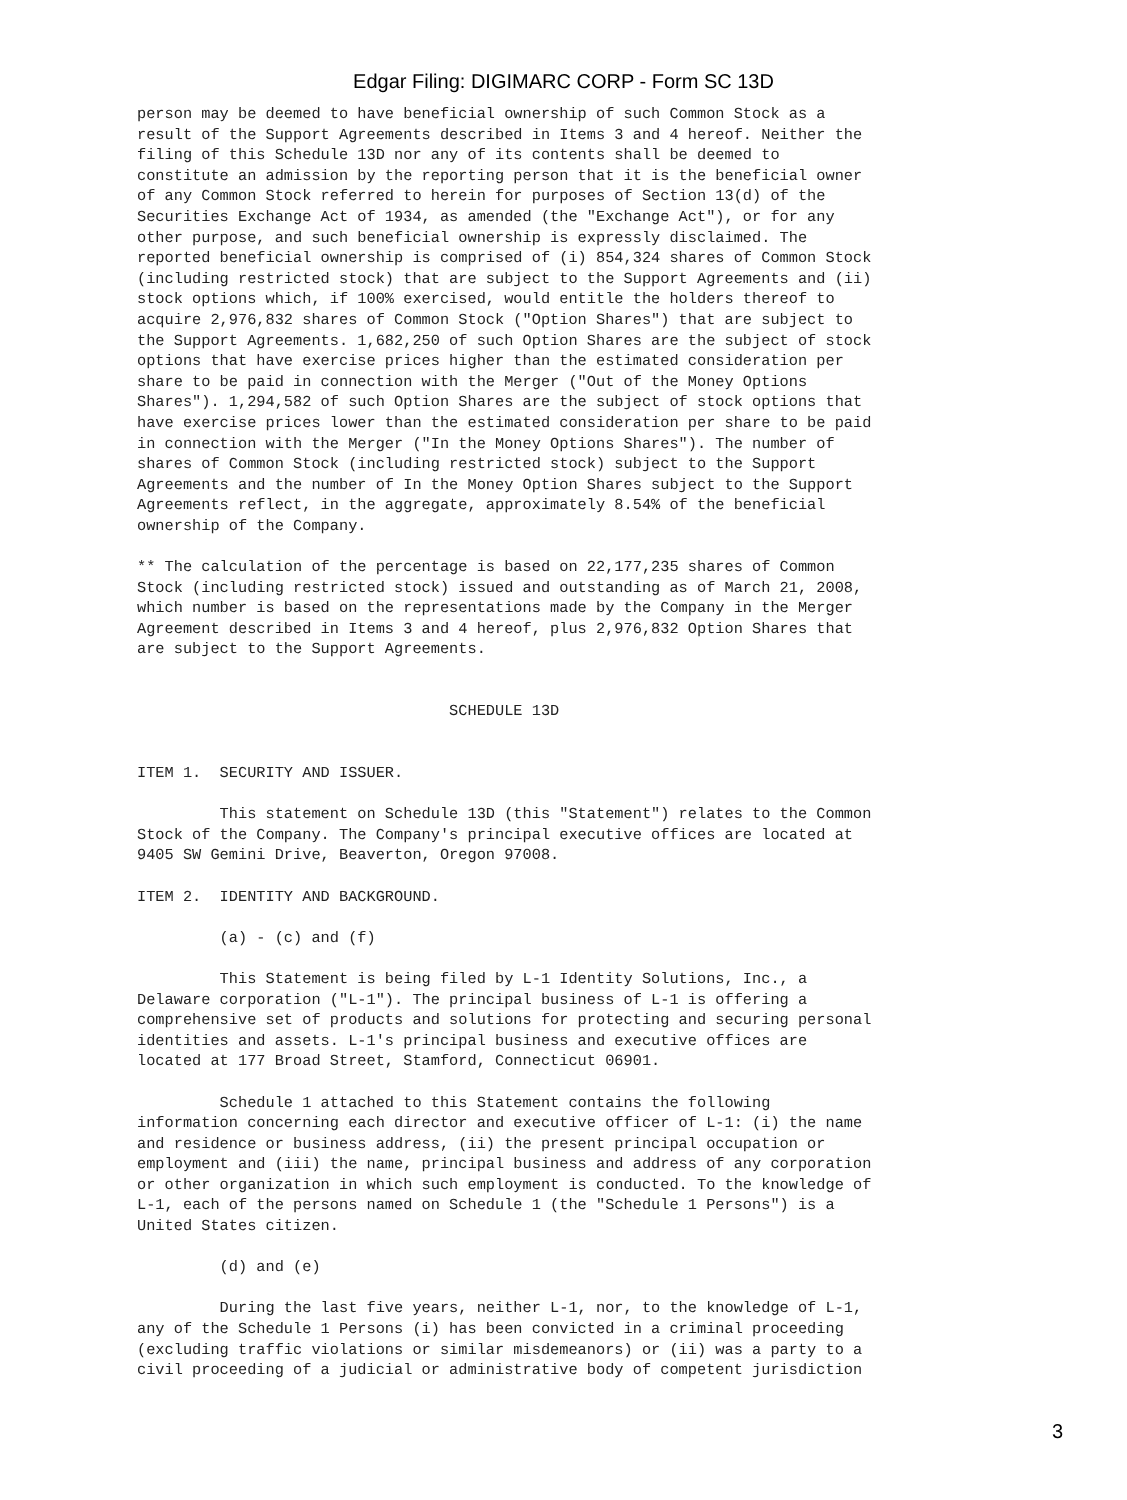Edgar Filing: DIGIMARC CORP - Form SC 13D
person may be deemed to have beneficial ownership of such Common Stock as a
result of the Support Agreements described in Items 3 and 4 hereof. Neither the
filing of this Schedule 13D nor any of its contents shall be deemed to
constitute an admission by the reporting person that it is the beneficial owner
of any Common Stock referred to herein for purposes of Section 13(d) of the
Securities Exchange Act of 1934, as amended (the "Exchange Act"), or for any
other purpose, and such beneficial ownership is expressly disclaimed. The
reported beneficial ownership is comprised of (i) 854,324 shares of Common Stock
(including restricted stock) that are subject to the Support Agreements and (ii)
stock options which, if 100% exercised, would entitle the holders thereof to
acquire 2,976,832 shares of Common Stock ("Option Shares") that are subject to
the Support Agreements. 1,682,250 of such Option Shares are the subject of stock
options that have exercise prices higher than the estimated consideration per
share to be paid in connection with the Merger ("Out of the Money Options
Shares"). 1,294,582 of such Option Shares are the subject of stock options that
have exercise prices lower than the estimated consideration per share to be paid
in connection with the Merger ("In the Money Options Shares"). The number of
shares of Common Stock (including restricted stock) subject to the Support
Agreements and the number of In the Money Option Shares subject to the Support
Agreements reflect, in the aggregate, approximately 8.54% of the beneficial
ownership of the Company.

** The calculation of the percentage is based on 22,177,235 shares of Common
Stock (including restricted stock) issued and outstanding as of March 21, 2008,
which number is based on the representations made by the Company in the Merger
Agreement described in Items 3 and 4 hereof, plus 2,976,832 Option Shares that
are subject to the Support Agreements.


                                  SCHEDULE 13D


ITEM 1.  SECURITY AND ISSUER.

         This statement on Schedule 13D (this "Statement") relates to the Common
Stock of the Company. The Company's principal executive offices are located at
9405 SW Gemini Drive, Beaverton, Oregon 97008.

ITEM 2.  IDENTITY AND BACKGROUND.

         (a) - (c) and (f)

         This Statement is being filed by L-1 Identity Solutions, Inc., a
Delaware corporation ("L-1"). The principal business of L-1 is offering a
comprehensive set of products and solutions for protecting and securing personal
identities and assets. L-1's principal business and executive offices are
located at 177 Broad Street, Stamford, Connecticut 06901.

         Schedule 1 attached to this Statement contains the following
information concerning each director and executive officer of L-1: (i) the name
and residence or business address, (ii) the present principal occupation or
employment and (iii) the name, principal business and address of any corporation
or other organization in which such employment is conducted. To the knowledge of
L-1, each of the persons named on Schedule 1 (the "Schedule 1 Persons") is a
United States citizen.

         (d) and (e)

         During the last five years, neither L-1, nor, to the knowledge of L-1,
any of the Schedule 1 Persons (i) has been convicted in a criminal proceeding
(excluding traffic violations or similar misdemeanors) or (ii) was a party to a
civil proceeding of a judicial or administrative body of competent jurisdiction
3